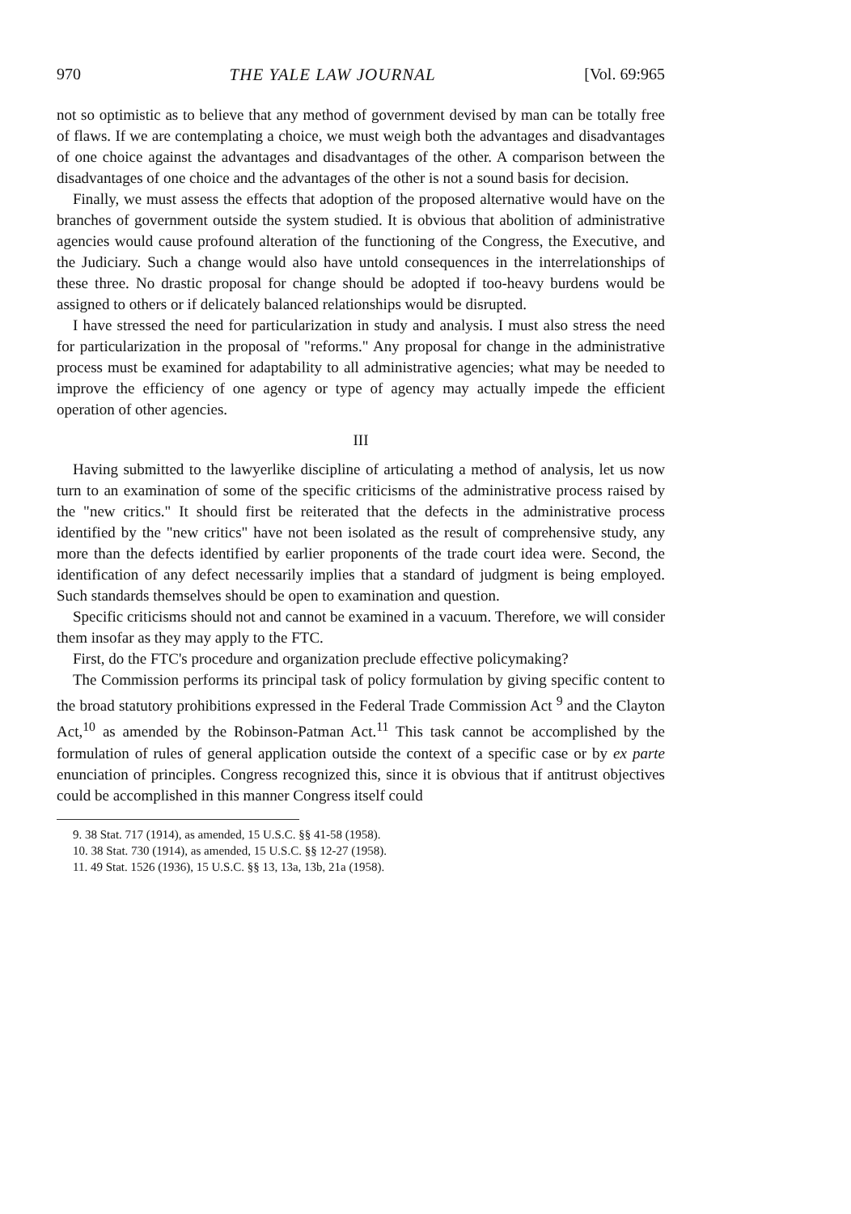970 THE YALE LAW JOURNAL [Vol. 69:965
not so optimistic as to believe that any method of government devised by man can be totally free of flaws. If we are contemplating a choice, we must weigh both the advantages and disadvantages of one choice against the advantages and disadvantages of the other. A comparison between the disadvantages of one choice and the advantages of the other is not a sound basis for decision.
Finally, we must assess the effects that adoption of the proposed alternative would have on the branches of government outside the system studied. It is obvious that abolition of administrative agencies would cause profound alteration of the functioning of the Congress, the Executive, and the Judiciary. Such a change would also have untold consequences in the interrelationships of these three. No drastic proposal for change should be adopted if too-heavy burdens would be assigned to others or if delicately balanced relationships would be disrupted.
I have stressed the need for particularization in study and analysis. I must also stress the need for particularization in the proposal of "reforms." Any proposal for change in the administrative process must be examined for adaptability to all administrative agencies; what may be needed to improve the efficiency of one agency or type of agency may actually impede the efficient operation of other agencies.
III
Having submitted to the lawyerlike discipline of articulating a method of analysis, let us now turn to an examination of some of the specific criticisms of the administrative process raised by the "new critics." It should first be reiterated that the defects in the administrative process identified by the "new critics" have not been isolated as the result of comprehensive study, any more than the defects identified by earlier proponents of the trade court idea were. Second, the identification of any defect necessarily implies that a standard of judgment is being employed. Such standards themselves should be open to examination and question.
Specific criticisms should not and cannot be examined in a vacuum. Therefore, we will consider them insofar as they may apply to the FTC.
First, do the FTC's procedure and organization preclude effective policymaking?
The Commission performs its principal task of policy formulation by giving specific content to the broad statutory prohibitions expressed in the Federal Trade Commission Act <sup>9</sup> and the Clayton Act,<sup>10</sup> as amended by the Robinson-Patman Act.<sup>11</sup> This task cannot be accomplished by the formulation of rules of general application outside the context of a specific case or by ex parte enunciation of principles. Congress recognized this, since it is obvious that if antitrust objectives could be accomplished in this manner Congress itself could
9. 38 Stat. 717 (1914), as amended, 15 U.S.C. §§ 41-58 (1958).
10. 38 Stat. 730 (1914), as amended, 15 U.S.C. §§ 12-27 (1958).
11. 49 Stat. 1526 (1936), 15 U.S.C. §§ 13, 13a, 13b, 21a (1958).